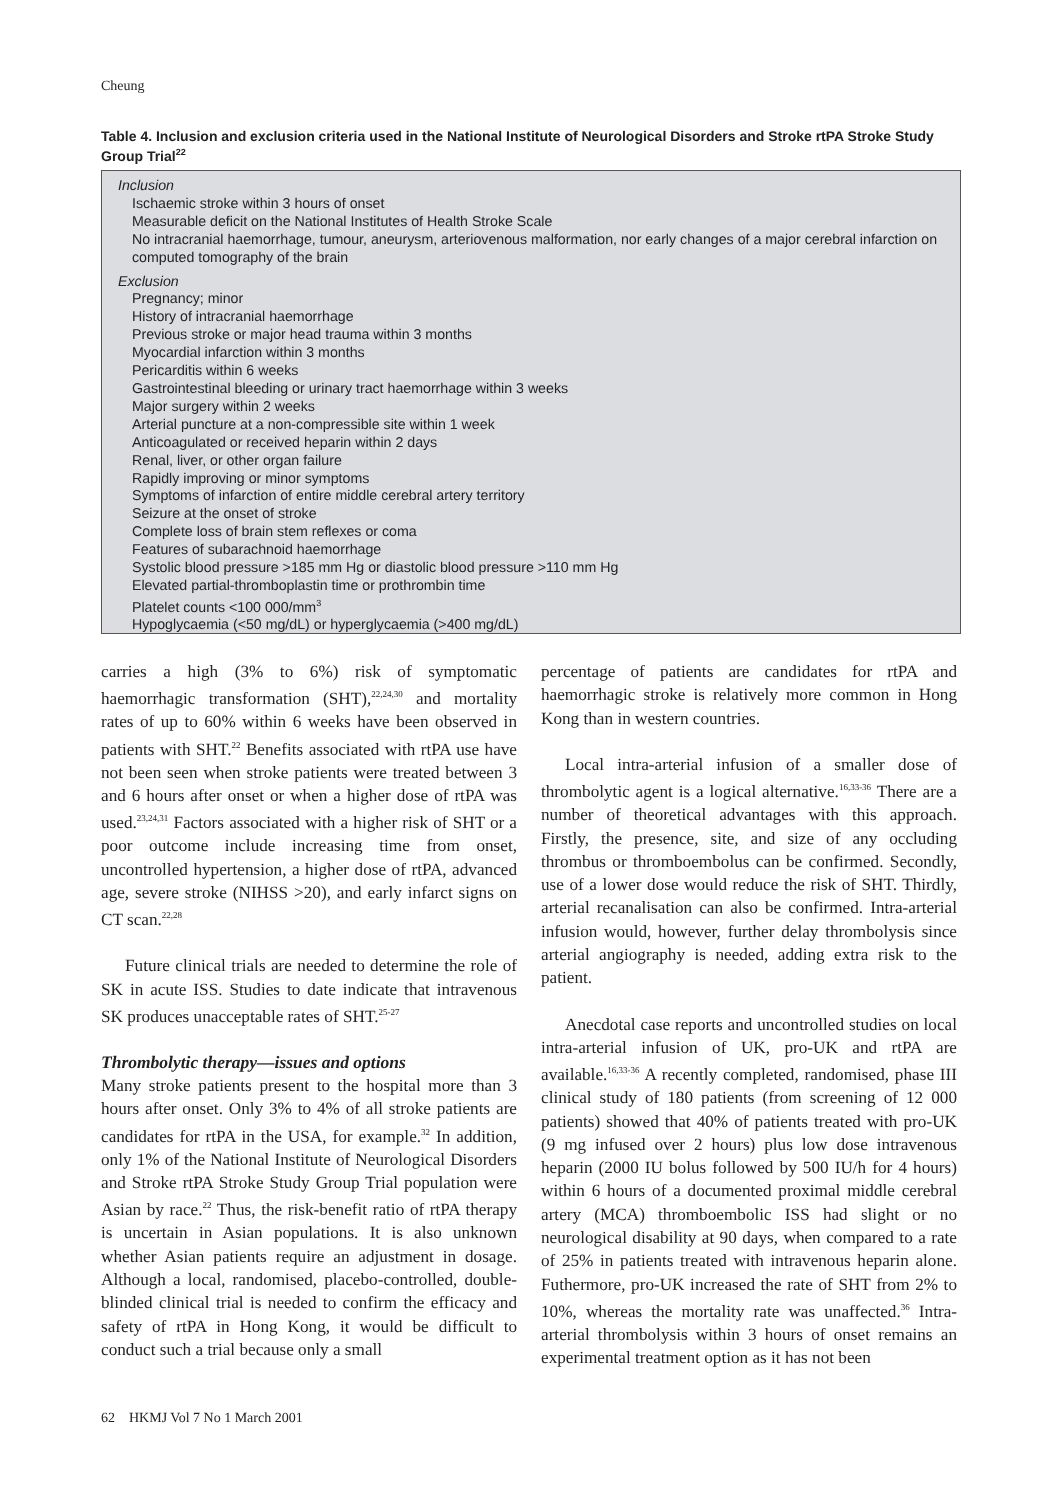Cheung
Table 4. Inclusion and exclusion criteria used in the National Institute of Neurological Disorders and Stroke rtPA Stroke Study Group Trial<sup>22</sup>
Inclusion
Ischaemic stroke within 3 hours of onset
Measurable deficit on the National Institutes of Health Stroke Scale
No intracranial haemorrhage, tumour, aneurysm, arteriovenous malformation, nor early changes of a major cerebral infarction on computed tomography of the brain
Exclusion
Pregnancy; minor
History of intracranial haemorrhage
Previous stroke or major head trauma within 3 months
Myocardial infarction within 3 months
Pericarditis within 6 weeks
Gastrointestinal bleeding or urinary tract haemorrhage within 3 weeks
Major surgery within 2 weeks
Arterial puncture at a non-compressible site within 1 week
Anticoagulated or received heparin within 2 days
Renal, liver, or other organ failure
Rapidly improving or minor symptoms
Symptoms of infarction of entire middle cerebral artery territory
Seizure at the onset of stroke
Complete loss of brain stem reflexes or coma
Features of subarachnoid haemorrhage
Systolic blood pressure >185 mm Hg or diastolic blood pressure >110 mm Hg
Elevated partial-thromboplastin time or prothrombin time
Platelet counts <100 000/mm<sup>3</sup>
Hypoglycaemia (<50 mg/dL) or hyperglycaemia (>400 mg/dL)
carries a high (3% to 6%) risk of symptomatic haemorrhagic transformation (SHT),<sup>22,24,30</sup> and mortality rates of up to 60% within 6 weeks have been observed in patients with SHT.<sup>22</sup> Benefits associated with rtPA use have not been seen when stroke patients were treated between 3 and 6 hours after onset or when a higher dose of rtPA was used.<sup>23,24,31</sup> Factors associated with a higher risk of SHT or a poor outcome include increasing time from onset, uncontrolled hypertension, a higher dose of rtPA, advanced age, severe stroke (NIHSS >20), and early infarct signs on CT scan.<sup>22,28</sup>
Future clinical trials are needed to determine the role of SK in acute ISS. Studies to date indicate that intravenous SK produces unacceptable rates of SHT.<sup>25-27</sup>
Thrombolytic therapy—issues and options
Many stroke patients present to the hospital more than 3 hours after onset. Only 3% to 4% of all stroke patients are candidates for rtPA in the USA, for example.<sup>32</sup> In addition, only 1% of the National Institute of Neurological Disorders and Stroke rtPA Stroke Study Group Trial population were Asian by race.<sup>22</sup> Thus, the risk-benefit ratio of rtPA therapy is uncertain in Asian populations. It is also unknown whether Asian patients require an adjustment in dosage. Although a local, randomised, placebo-controlled, double-blinded clinical trial is needed to confirm the efficacy and safety of rtPA in Hong Kong, it would be difficult to conduct such a trial because only a small
percentage of patients are candidates for rtPA and haemorrhagic stroke is relatively more common in Hong Kong than in western countries.
Local intra-arterial infusion of a smaller dose of thrombolytic agent is a logical alternative.<sup>16,33-36</sup> There are a number of theoretical advantages with this approach. Firstly, the presence, site, and size of any occluding thrombus or thromboembolus can be confirmed. Secondly, use of a lower dose would reduce the risk of SHT. Thirdly, arterial recanalisation can also be confirmed. Intra-arterial infusion would, however, further delay thrombolysis since arterial angiography is needed, adding extra risk to the patient.
Anecdotal case reports and uncontrolled studies on local intra-arterial infusion of UK, pro-UK and rtPA are available.<sup>16,33-36</sup> A recently completed, randomised, phase III clinical study of 180 patients (from screening of 12 000 patients) showed that 40% of patients treated with pro-UK (9 mg infused over 2 hours) plus low dose intravenous heparin (2000 IU bolus followed by 500 IU/h for 4 hours) within 6 hours of a documented proximal middle cerebral artery (MCA) thromboembolic ISS had slight or no neurological disability at 90 days, when compared to a rate of 25% in patients treated with intravenous heparin alone. Futhermore, pro-UK increased the rate of SHT from 2% to 10%, whereas the mortality rate was unaffected.<sup>36</sup> Intra-arterial thrombolysis within 3 hours of onset remains an experimental treatment option as it has not been
62 HKMJ Vol 7 No 1 March 2001